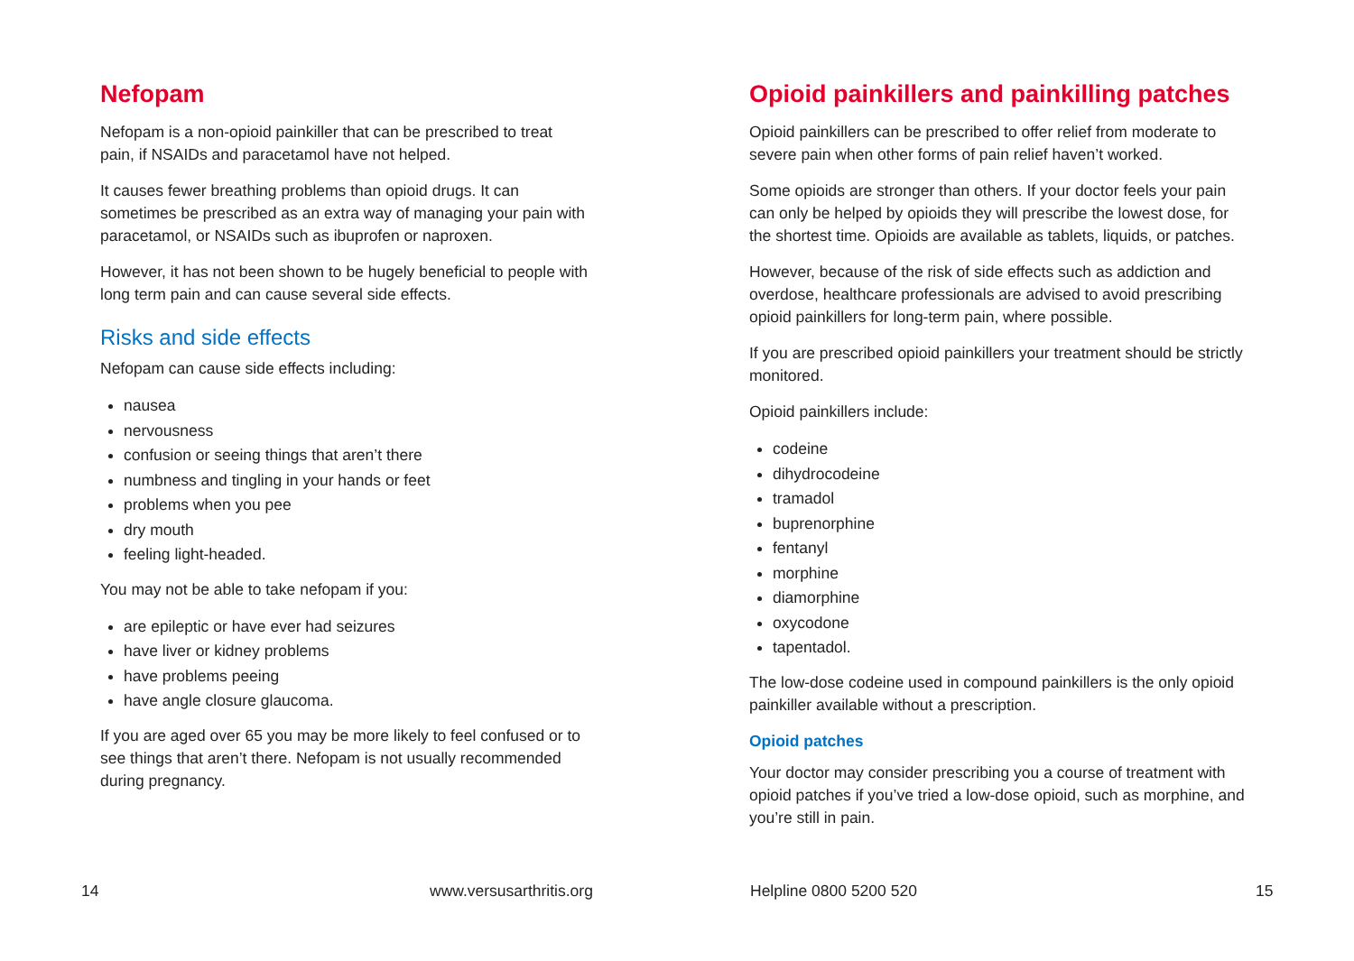Nefopam
Nefopam is a non-opioid painkiller that can be prescribed to treat pain, if NSAIDs and paracetamol have not helped.
It causes fewer breathing problems than opioid drugs. It can sometimes be prescribed as an extra way of managing your pain with paracetamol, or NSAIDs such as ibuprofen or naproxen.
However, it has not been shown to be hugely beneficial to people with long term pain and can cause several side effects.
Risks and side effects
Nefopam can cause side effects including:
nausea
nervousness
confusion or seeing things that aren’t there
numbness and tingling in your hands or feet
problems when you pee
dry mouth
feeling light-headed.
You may not be able to take nefopam if you:
are epileptic or have ever had seizures
have liver or kidney problems
have problems peeing
have angle closure glaucoma.
If you are aged over 65 you may be more likely to feel confused or to see things that aren’t there. Nefopam is not usually recommended during pregnancy.
Opioid painkillers and painkilling patches
Opioid painkillers can be prescribed to offer relief from moderate to severe pain when other forms of pain relief haven’t worked.
Some opioids are stronger than others. If your doctor feels your pain can only be helped by opioids they will prescribe the lowest dose, for the shortest time. Opioids are available as tablets, liquids, or patches.
However, because of the risk of side effects such as addiction and overdose, healthcare professionals are advised to avoid prescribing opioid painkillers for long-term pain, where possible.
If you are prescribed opioid painkillers your treatment should be strictly monitored.
Opioid painkillers include:
codeine
dihydrocodeine
tramadol
buprenorphine
fentanyl
morphine
diamorphine
oxycodone
tapentadol.
The low-dose codeine used in compound painkillers is the only opioid painkiller available without a prescription.
Opioid patches
Your doctor may consider prescribing you a course of treatment with opioid patches if you’ve tried a low-dose opioid, such as morphine, and you’re still in pain.
14 www.versusarthritis.org Helpline 0800 5200 520 15